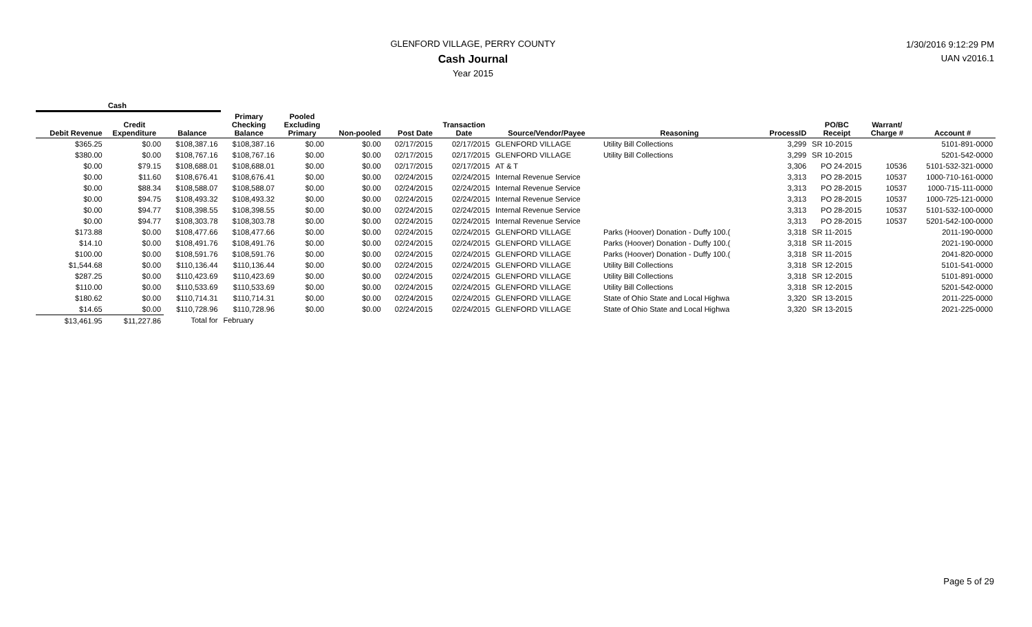GLENFORD VILLAGE, PERRY COUNTY
Cash Journal
Year 2015
1/30/2016 9:12:29 PM
UAN v2016.1
| Cash | | | | | | | | | | | | | |
| --- | --- | --- | --- | --- | --- | --- | --- | --- | --- | --- | --- | --- | --- |
| Debit Revenue | Credit Expenditure | Balance | Primary Checking Balance | Pooled Excluding Primary | Non-pooled | Post Date | Transaction Date | Source/Vendor/Payee | Reasoning | ProcessID | PO/BC Receipt | Warrant/ Charge # | Account # |
| $365.25 | $0.00 | $108,387.16 | $108,387.16 | $0.00 | $0.00 | 02/17/2015 | 02/17/2015 | GLENFORD VILLAGE | Utility Bill Collections | 3,299 | SR 10-2015 | | 5101-891-0000 |
| $380.00 | $0.00 | $108,767.16 | $108,767.16 | $0.00 | $0.00 | 02/17/2015 | 02/17/2015 | GLENFORD VILLAGE | Utility Bill Collections | 3,299 | SR 10-2015 | | 5201-542-0000 |
| $0.00 | $79.15 | $108,688.01 | $108,688.01 | $0.00 | $0.00 | 02/17/2015 | 02/17/2015 | AT & T | | 3,306 | PO 24-2015 | 10536 | 5101-532-321-0000 |
| $0.00 | $11.60 | $108,676.41 | $108,676.41 | $0.00 | $0.00 | 02/24/2015 | 02/24/2015 | Internal Revenue Service | | 3,313 | PO 28-2015 | 10537 | 1000-710-161-0000 |
| $0.00 | $88.34 | $108,588.07 | $108,588.07 | $0.00 | $0.00 | 02/24/2015 | 02/24/2015 | Internal Revenue Service | | 3,313 | PO 28-2015 | 10537 | 1000-715-111-0000 |
| $0.00 | $94.75 | $108,493.32 | $108,493.32 | $0.00 | $0.00 | 02/24/2015 | 02/24/2015 | Internal Revenue Service | | 3,313 | PO 28-2015 | 10537 | 1000-725-121-0000 |
| $0.00 | $94.77 | $108,398.55 | $108,398.55 | $0.00 | $0.00 | 02/24/2015 | 02/24/2015 | Internal Revenue Service | | 3,313 | PO 28-2015 | 10537 | 5101-532-100-0000 |
| $0.00 | $94.77 | $108,303.78 | $108,303.78 | $0.00 | $0.00 | 02/24/2015 | 02/24/2015 | Internal Revenue Service | | 3,313 | PO 28-2015 | 10537 | 5201-542-100-0000 |
| $173.88 | $0.00 | $108,477.66 | $108,477.66 | $0.00 | $0.00 | 02/24/2015 | 02/24/2015 | GLENFORD VILLAGE | Parks (Hoover) Donation - Duffy 100.( | 3,318 | SR 11-2015 | | 2011-190-0000 |
| $14.10 | $0.00 | $108,491.76 | $108,491.76 | $0.00 | $0.00 | 02/24/2015 | 02/24/2015 | GLENFORD VILLAGE | Parks (Hoover) Donation - Duffy 100.( | 3,318 | SR 11-2015 | | 2021-190-0000 |
| $100.00 | $0.00 | $108,591.76 | $108,591.76 | $0.00 | $0.00 | 02/24/2015 | 02/24/2015 | GLENFORD VILLAGE | Parks (Hoover) Donation - Duffy 100.( | 3,318 | SR 11-2015 | | 2041-820-0000 |
| $1,544.68 | $0.00 | $110,136.44 | $110,136.44 | $0.00 | $0.00 | 02/24/2015 | 02/24/2015 | GLENFORD VILLAGE | Utility Bill Collections | 3,318 | SR 12-2015 | | 5101-541-0000 |
| $287.25 | $0.00 | $110,423.69 | $110,423.69 | $0.00 | $0.00 | 02/24/2015 | 02/24/2015 | GLENFORD VILLAGE | Utility Bill Collections | 3,318 | SR 12-2015 | | 5101-891-0000 |
| $110.00 | $0.00 | $110,533.69 | $110,533.69 | $0.00 | $0.00 | 02/24/2015 | 02/24/2015 | GLENFORD VILLAGE | Utility Bill Collections | 3,318 | SR 12-2015 | | 5201-542-0000 |
| $180.62 | $0.00 | $110,714.31 | $110,714.31 | $0.00 | $0.00 | 02/24/2015 | 02/24/2015 | GLENFORD VILLAGE | State of Ohio State and Local Highwa | 3,320 | SR 13-2015 | | 2011-225-0000 |
| $14.65 | $0.00 | $110,728.96 | $110,728.96 | $0.00 | $0.00 | 02/24/2015 | 02/24/2015 | GLENFORD VILLAGE | State of Ohio State and Local Highwa | 3,320 | SR 13-2015 | | 2021-225-0000 |
| $13,461.95 | $11,227.86 | Total for | February | | | | | | | | | | |
Page 5 of 29